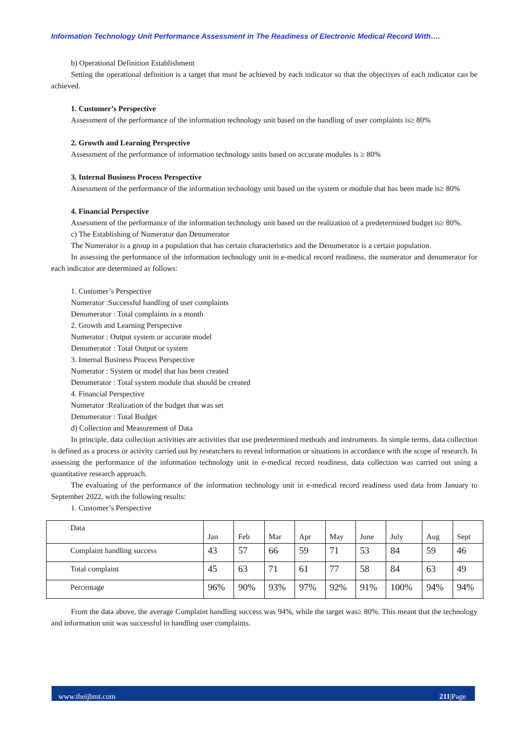Information Technology Unit Performance Assessment in The Readiness of Electronic Medical Record With….
b) Operational Definition Establishment
Setting the operational definition is a target that must be achieved by each indicator so that the objectives of each indicator can be achieved.
1. Customer’s Perspective
Assessment of the performance of the information technology unit based on the handling of user complaints is≥ 80%
2. Growth and Learning Perspective
Assessment of the performance of information technology units based on accurate modules is ≥ 80%
3. Internal Business Process Perspective
Assessment of the performance of the information technology unit based on the system or module that has been made is≥ 80%
4. Financial Perspective
Assessment of the performance of the information technology unit based on the realization of a predetermined budget is≥ 80%.
c) The Establishing of Numerator dan Denumerator
The Numerator is a group in a population that has certain characteristics and the Denumerator is a certain population.
In assessing the performance of the information technology unit in e-medical record readiness, the numerator and denumerator for each indicator are determined as follows:
1. Customer’s Perspective
Numerator :Successful handling of user complaints
Denumerator : Total complaints in a month
2. Growth and Learning Perspective
Numerator : Output system or accurate model
Denumerator : Total Output or system
3. Internal Business Process Perspective
Numerator : System or model that has been created
Denumerator : Total system module that should be created
4. Financial Perspective
Numerator :Realization of the budget that was set
Denumerator : Total Budget
d) Collection and Measurement of Data
In principle, data collection activities are activities that use predetermined methods and instruments. In simple terms, data collection is defined as a process or activity carried out by researchers to reveal information or situations in accordance with the scope of research. In assessing the performance of the information technology unit in e-medical record readiness, data collection was carried out using a quantitative research approach.
The evaluating of the performance of the information technology unit in e-medical record readiness used data from January to September 2022, with the following results:
1. Customer’s Perspective
| Data | Jan | Feb | Mar | Apr | May | June | July | Aug | Sept |
| Complaint handling success | 43 | 57 | 66 | 59 | 71 | 53 | 84 | 59 | 46 |
| Total complaint | 45 | 63 | 71 | 61 | 77 | 58 | 84 | 63 | 49 |
| Percentage | 96% | 90% | 93% | 97% | 92% | 91% | 100% | 94% | 94% |
From the data above, the average Complaint handling success was 94%, while the target was≥ 80%. This meant that the technology and information unit was successful in handling user complaints.
www.theijbmt.com 211|Page